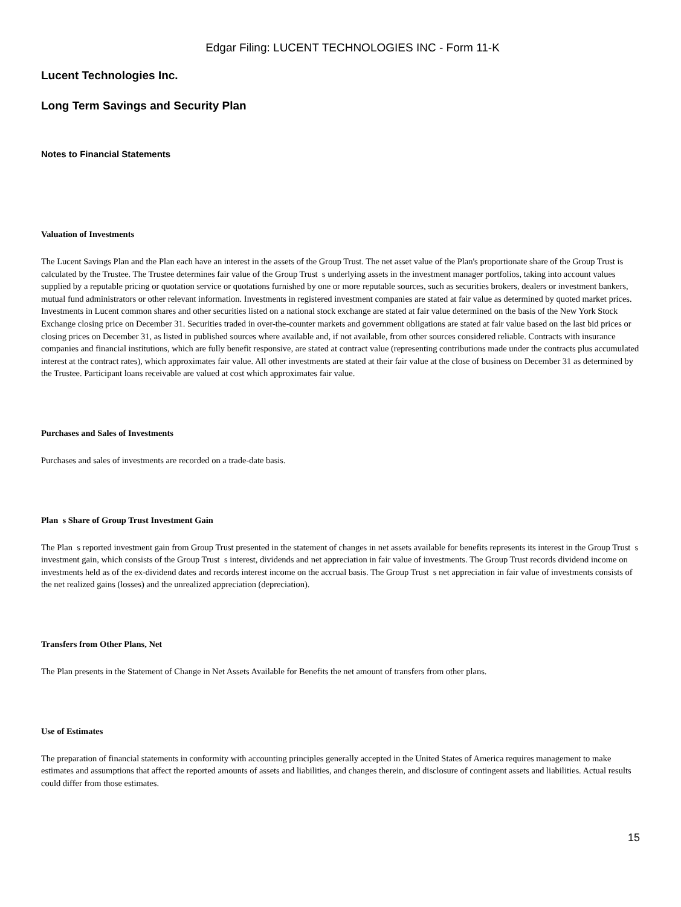Edgar Filing: LUCENT TECHNOLOGIES INC - Form 11-K
Lucent Technologies Inc.
Long Term Savings and Security Plan
Notes to Financial Statements
Valuation of Investments
The Lucent Savings Plan and the Plan each have an interest in the assets of the Group Trust. The net asset value of the Plan's proportionate share of the Group Trust is calculated by the Trustee. The Trustee determines fair value of the Group Trust s underlying assets in the investment manager portfolios, taking into account values supplied by a reputable pricing or quotation service or quotations furnished by one or more reputable sources, such as securities brokers, dealers or investment bankers, mutual fund administrators or other relevant information. Investments in registered investment companies are stated at fair value as determined by quoted market prices. Investments in Lucent common shares and other securities listed on a national stock exchange are stated at fair value determined on the basis of the New York Stock Exchange closing price on December 31. Securities traded in over-the-counter markets and government obligations are stated at fair value based on the last bid prices or closing prices on December 31, as listed in published sources where available and, if not available, from other sources considered reliable. Contracts with insurance companies and financial institutions, which are fully benefit responsive, are stated at contract value (representing contributions made under the contracts plus accumulated interest at the contract rates), which approximates fair value. All other investments are stated at their fair value at the close of business on December 31 as determined by the Trustee. Participant loans receivable are valued at cost which approximates fair value.
Purchases and Sales of Investments
Purchases and sales of investments are recorded on a trade-date basis.
Plan s Share of Group Trust Investment Gain
The Plan s reported investment gain from Group Trust presented in the statement of changes in net assets available for benefits represents its interest in the Group Trust s investment gain, which consists of the Group Trust s interest, dividends and net appreciation in fair value of investments. The Group Trust records dividend income on investments held as of the ex-dividend dates and records interest income on the accrual basis. The Group Trust s net appreciation in fair value of investments consists of the net realized gains (losses) and the unrealized appreciation (depreciation).
Transfers from Other Plans, Net
The Plan presents in the Statement of Change in Net Assets Available for Benefits the net amount of transfers from other plans.
Use of Estimates
The preparation of financial statements in conformity with accounting principles generally accepted in the United States of America requires management to make estimates and assumptions that affect the reported amounts of assets and liabilities, and changes therein, and disclosure of contingent assets and liabilities. Actual results could differ from those estimates.
15